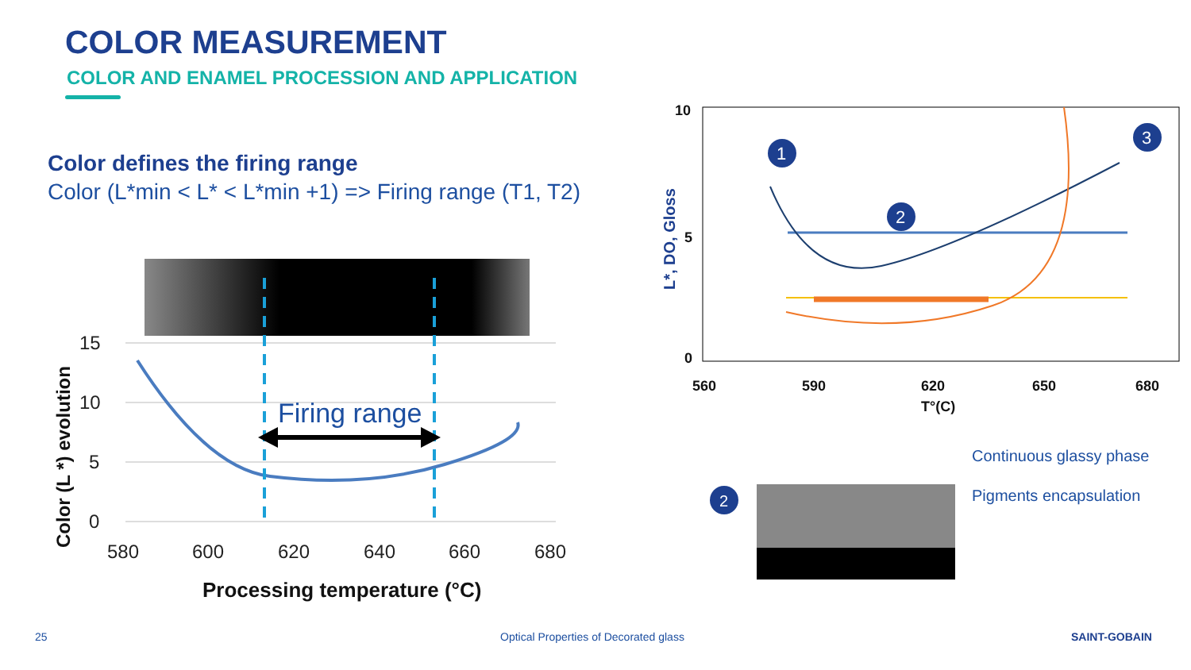COLOR MEASUREMENT
COLOR AND ENAMEL PROCESSION AND APPLICATION
Color defines the firing range
Color (L*min < L* < L*min +1) => Firing range (T1, T2)
15
10
5
0
580
600
620
640
660
680
Processing temperature (°C)
Color (L *) evolution
Firing range
10
0
5
560
590
620
650
680
T°(C)
L*, DO, Gloss
1
2
3
2
Continuous glassy phase
Pigments encapsulation
25
Optical Properties of Decorated glass
SAINT-GOBAIN